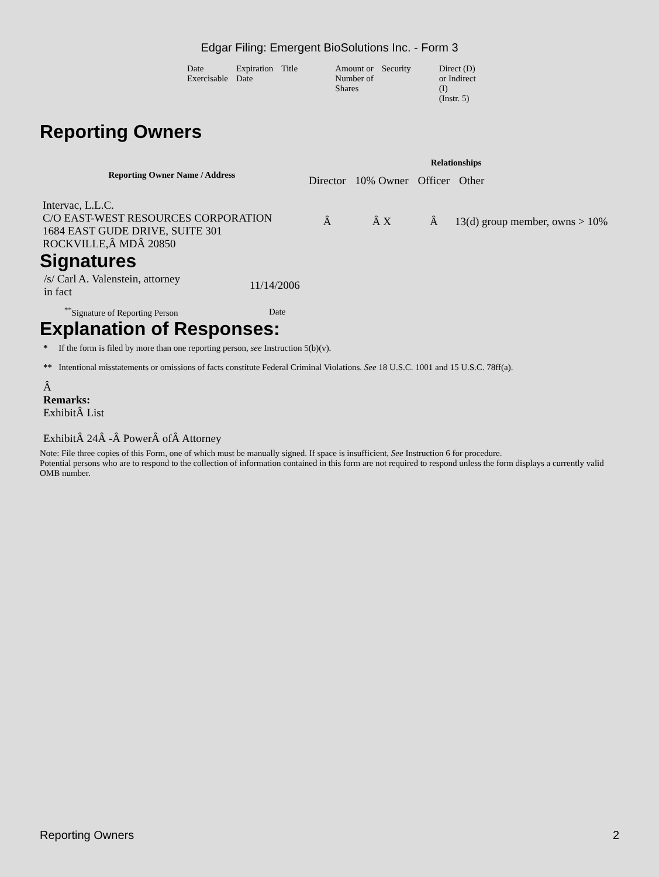Edgar Filing: Emergent BioSolutions Inc. - Form 3
| Date Exercisable | Expiration Date | Title | Amount or Number of Shares | Security | Direct (D) or Indirect (I) (Instr. 5) |
Reporting Owners
| Reporting Owner Name / Address | Relationships | | | |
| --- | --- | --- | --- | --- |
| | Director | 10% Owner | Officer | Other |
| Intervac, L.L.C. C/O EAST-WEST RESOURCES CORPORATION 1684 EAST GUDE DRIVE, SUITE 301 ROCKVILLE,Â MDÂ 20850 | Â | Â X | Â | 13(d) group member, owns > 10% |
Signatures
| /s/ Carl A. Valenstein, attorney in fact | 11/14/2006 |
| <sup>**</sup> Signature of Reporting Person | Date |
Explanation of Responses:
* If the form is filed by more than one reporting person, see Instruction 5(b)(v).
** Intentional misstatements or omissions of facts constitute Federal Criminal Violations. See 18 U.S.C. 1001 and 15 U.S.C. 78ff(a).
Â
Remarks:
ExhibitÂ List
ExhibitÂ 24Â -Â PowerÂ ofÂ Attorney
Note: File three copies of this Form, one of which must be manually signed. If space is insufficient, See Instruction 6 for procedure.
Potential persons who are to respond to the collection of information contained in this form are not required to respond unless the form displays a currently valid OMB number.
Reporting Owners 2